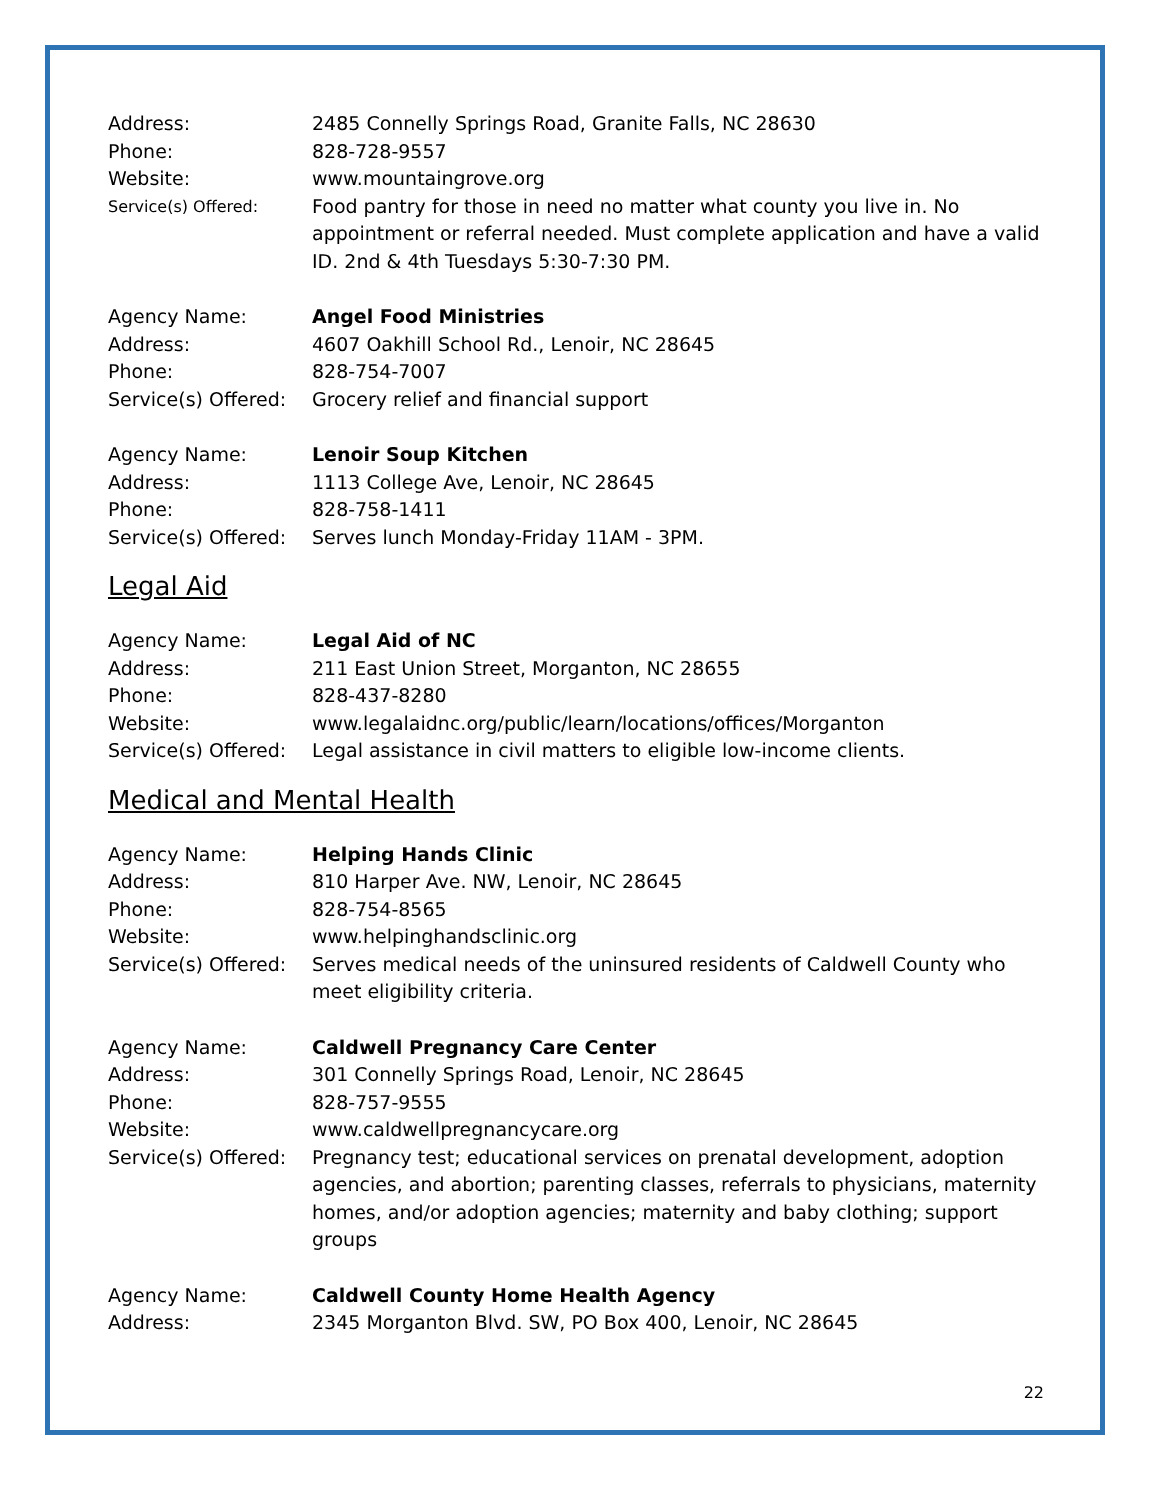Address: 2485 Connelly Springs Road, Granite Falls, NC 28630
Phone: 828-728-9557
Website: www.mountaingrove.org
Service(s) Offered:
Food pantry for those in need no matter what county you live in. No appointment or referral needed. Must complete application and have a valid ID. 2nd & 4th Tuesdays 5:30-7:30 PM.
Agency Name: Angel Food Ministries
Address: 4607 Oakhill School Rd., Lenoir, NC 28645
Phone: 828-754-7007
Service(s) Offered:
Grocery relief and financial support
Agency Name: Lenoir Soup Kitchen
Address: 1113 College Ave, Lenoir, NC 28645
Phone: 828-758-1411
Service(s) Offered:
Serves lunch Monday-Friday 11AM - 3PM.
Legal Aid
Agency Name: Legal Aid of NC
Address: 211 East Union Street, Morganton, NC 28655
Phone: 828-437-8280
Website: www.legalaidnc.org/public/learn/locations/offices/Morganton
Service(s) Offered:
Legal assistance in civil matters to eligible low-income clients.
Medical and Mental Health
Agency Name: Helping Hands Clinic
Address: 810 Harper Ave. NW, Lenoir, NC 28645
Phone: 828-754-8565
Website: www.helpinghandsclinic.org
Service(s) Offered:
Serves medical needs of the uninsured residents of Caldwell County who meet eligibility criteria.
Agency Name: Caldwell Pregnancy Care Center
Address: 301 Connelly Springs Road, Lenoir, NC 28645
Phone: 828-757-9555
Website: www.caldwellpregnancycare.org
Service(s) Offered:
Pregnancy test; educational services on prenatal development, adoption agencies, and abortion; parenting classes, referrals to physicians, maternity homes, and/or adoption agencies; maternity and baby clothing; support groups
Agency Name: Caldwell County Home Health Agency
Address: 2345 Morganton Blvd. SW, PO Box 400, Lenoir, NC 28645
22